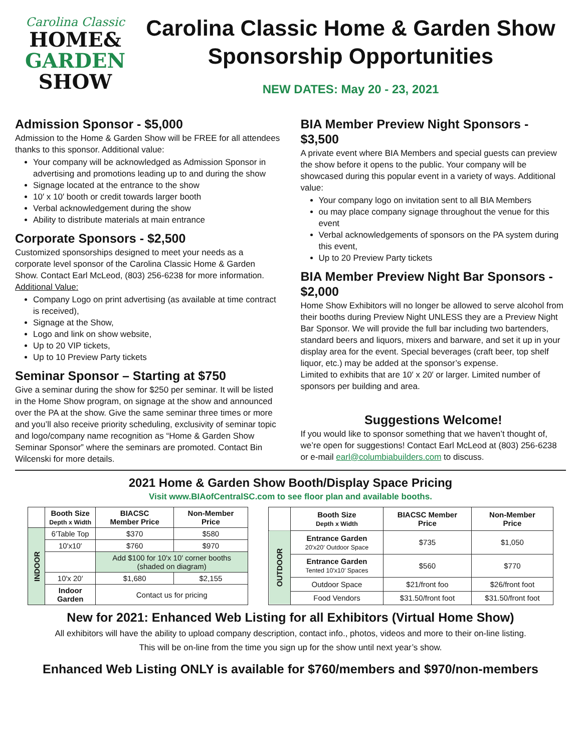Carolina Classic
HOME&
GARDEN
SHOW
Carolina Classic Home & Garden Show
Sponsorship Opportunities
NEW DATES: May 20 - 23, 2021
Admission Sponsor - $5,000
Admission to the Home & Garden Show will be FREE for all attendees thanks to this sponsor. Additional value:
Your company will be acknowledged as Admission Sponsor in advertising and promotions leading up to and during the show
Signage located at the entrance to the show
10′ x 10′ booth or credit towards larger booth
Verbal acknowledgement during the show
Ability to distribute materials at main entrance
Corporate Sponsors - $2,500
Customized sponsorships designed to meet your needs as a corporate level sponsor of the Carolina Classic Home & Garden Show. Contact Earl McLeod, (803) 256-6238 for more information.
Additional Value:
Company Logo on print advertising (as available at time contract is received),
Signage at the Show,
Logo and link on show website,
Up to 20 VIP tickets,
Up to 10 Preview Party tickets
Seminar Sponsor – Starting at $750
Give a seminar during the show for $250 per seminar. It will be listed in the Home Show program, on signage at the show and announced over the PA at the show. Give the same seminar three times or more and you’ll also receive priority scheduling, exclusivity of seminar topic and logo/company name recognition as “Home & Garden Show Seminar Sponsor” where the seminars are promoted. Contact Bin Wilcenski for more details.
BIA Member Preview Night Sponsors - $3,500
A private event where BIA Members and special guests can preview the show before it opens to the public. Your company will be showcased during this popular event in a variety of ways. Additional value:
Your company logo on invitation sent to all BIA Members
ou may place company signage throughout the venue for this event
Verbal acknowledgements of sponsors on the PA system during this event,
Up to 20 Preview Party tickets
BIA Member Preview Night Bar Sponsors - $2,000
Home Show Exhibitors will no longer be allowed to serve alcohol from their booths during Preview Night UNLESS they are a Preview Night Bar Sponsor. We will provide the full bar including two bartenders, standard beers and liquors, mixers and barware, and set it up in your display area for the event. Special beverages (craft beer, top shelf liquor, etc.) may be added at the sponsor’s expense.
Limited to exhibits that are 10′ x 20′ or larger. Limited number of sponsors per building and area.
Suggestions Welcome!
If you would like to sponsor something that we haven’t thought of, we’re open for suggestions! Contact Earl McLeod at (803) 256-6238 or e-mail earl@columbiabuilders.com to discuss.
2021 Home & Garden Show Booth/Display Space Pricing
Visit www.BIAofCentralSC.com to see floor plan and available booths.
| | Booth Size Depth x Width | BIACSC Member Price | Non-Member Price |
| INDOOR | 6′Table Top | $370 | $580 |
| | 10′x10′ | $760 | $970 |
| | | Add $100 for 10′x 10′ corner booths (shaded on diagram) | |
| | 10′x 20′ | $1,680 | $2,155 |
| | Indoor Garden | Contact us for pricing | |
| | Booth Size Depth x Width | BIACSC Member Price | Non-Member Price |
| OUTDOOR | Entrance Garden 20′x20′ Outdoor Space | $735 | $1,050 |
| | Entrance Garden Tented 10′x10′ Spaces | $560 | $770 |
| | Outdoor Space | $21/front foo | $26/front foot |
| | Food Vendors | $31.50/front foot | $31.50/front foot |
New for 2021: Enhanced Web Listing for all Exhibitors (Virtual Home Show)
All exhibitors will have the ability to upload company description, contact info., photos, videos and more to their on-line listing.
This will be on-line from the time you sign up for the show until next year’s show.
Enhanced Web Listing ONLY is available for $760/members and $970/non-members